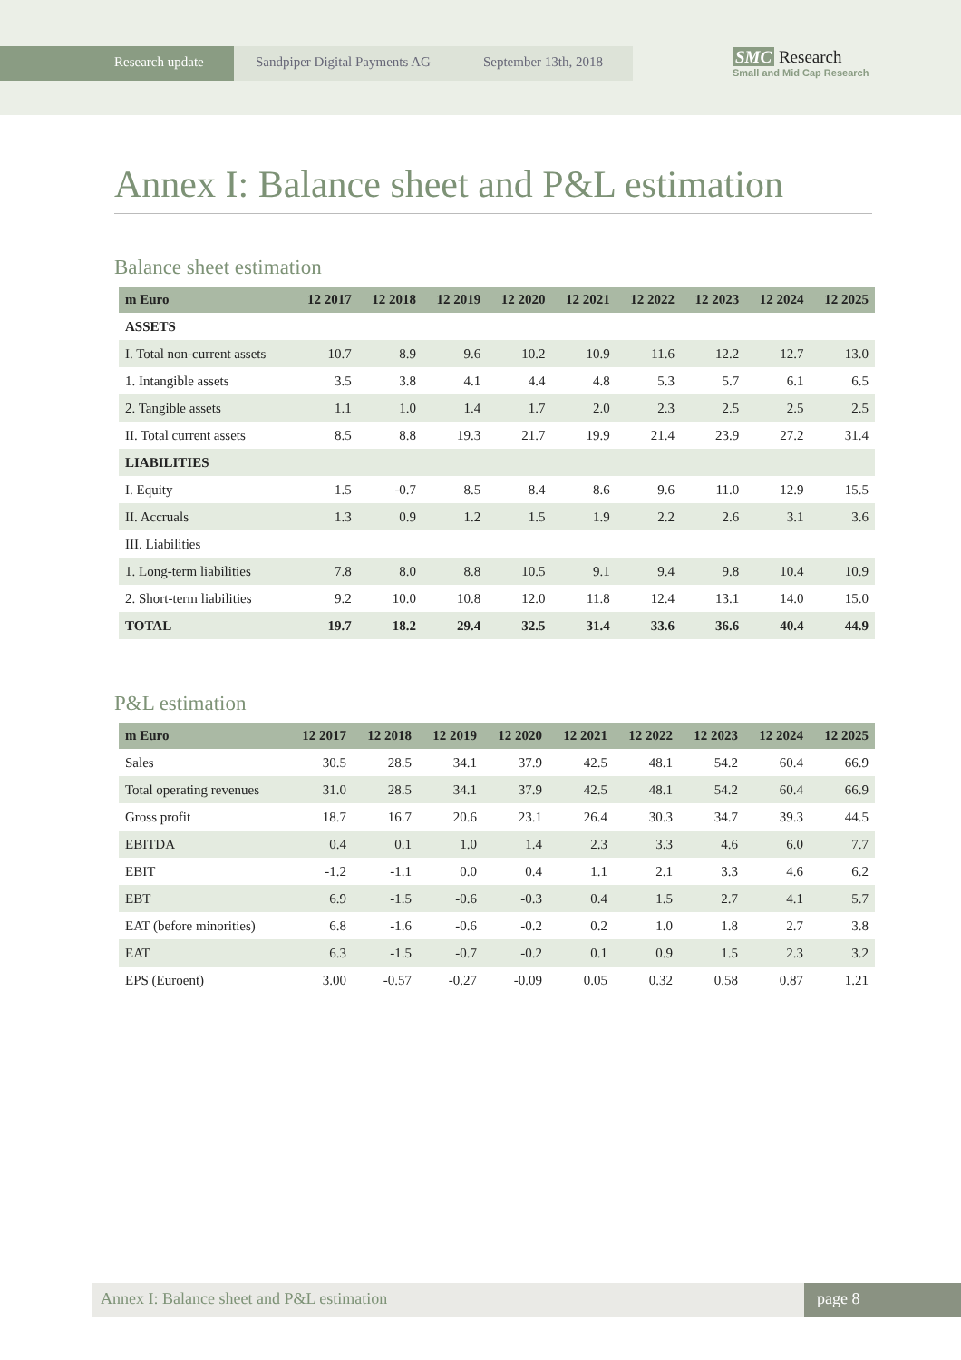Research update Sandpiper Digital Payments AG September 13th, 2018
SMC Research
Small and Mid Cap Research
Annex I: Balance sheet and P&L estimation
Balance sheet estimation
| m Euro | 12 2017 | 12 2018 | 12 2019 | 12 2020 | 12 2021 | 12 2022 | 12 2023 | 12 2024 | 12 2025 |
| --- | --- | --- | --- | --- | --- | --- | --- | --- | --- |
| ASSETS | | | | | | | | | |
| I. Total non-current assets | 10.7 | 8.9 | 9.6 | 10.2 | 10.9 | 11.6 | 12.2 | 12.7 | 13.0 |
| 1. Intangible assets | 3.5 | 3.8 | 4.1 | 4.4 | 4.8 | 5.3 | 5.7 | 6.1 | 6.5 |
| 2. Tangible assets | 1.1 | 1.0 | 1.4 | 1.7 | 2.0 | 2.3 | 2.5 | 2.5 | 2.5 |
| II. Total current assets | 8.5 | 8.8 | 19.3 | 21.7 | 19.9 | 21.4 | 23.9 | 27.2 | 31.4 |
| LIABILITIES | | | | | | | | | |
| I. Equity | 1.5 | -0.7 | 8.5 | 8.4 | 8.6 | 9.6 | 11.0 | 12.9 | 15.5 |
| II. Accruals | 1.3 | 0.9 | 1.2 | 1.5 | 1.9 | 2.2 | 2.6 | 3.1 | 3.6 |
| III. Liabilities | | | | | | | | | |
| 1. Long-term liabilities | 7.8 | 8.0 | 8.8 | 10.5 | 9.1 | 9.4 | 9.8 | 10.4 | 10.9 |
| 2. Short-term liabilities | 9.2 | 10.0 | 10.8 | 12.0 | 11.8 | 12.4 | 13.1 | 14.0 | 15.0 |
| TOTAL | 19.7 | 18.2 | 29.4 | 32.5 | 31.4 | 33.6 | 36.6 | 40.4 | 44.9 |
P&L estimation
| m Euro | 12 2017 | 12 2018 | 12 2019 | 12 2020 | 12 2021 | 12 2022 | 12 2023 | 12 2024 | 12 2025 |
| --- | --- | --- | --- | --- | --- | --- | --- | --- | --- |
| Sales | 30.5 | 28.5 | 34.1 | 37.9 | 42.5 | 48.1 | 54.2 | 60.4 | 66.9 |
| Total operating revenues | 31.0 | 28.5 | 34.1 | 37.9 | 42.5 | 48.1 | 54.2 | 60.4 | 66.9 |
| Gross profit | 18.7 | 16.7 | 20.6 | 23.1 | 26.4 | 30.3 | 34.7 | 39.3 | 44.5 |
| EBITDA | 0.4 | 0.1 | 1.0 | 1.4 | 2.3 | 3.3 | 4.6 | 6.0 | 7.7 |
| EBIT | -1.2 | -1.1 | 0.0 | 0.4 | 1.1 | 2.1 | 3.3 | 4.6 | 6.2 |
| EBT | 6.9 | -1.5 | -0.6 | -0.3 | 0.4 | 1.5 | 2.7 | 4.1 | 5.7 |
| EAT (before minorities) | 6.8 | -1.6 | -0.6 | -0.2 | 0.2 | 1.0 | 1.8 | 2.7 | 3.8 |
| EAT | 6.3 | -1.5 | -0.7 | -0.2 | 0.1 | 0.9 | 1.5 | 2.3 | 3.2 |
| EPS (Euroent) | 3.00 | -0.57 | -0.27 | -0.09 | 0.05 | 0.32 | 0.58 | 0.87 | 1.21 |
Annex I: Balance sheet and P&L estimation
page 8